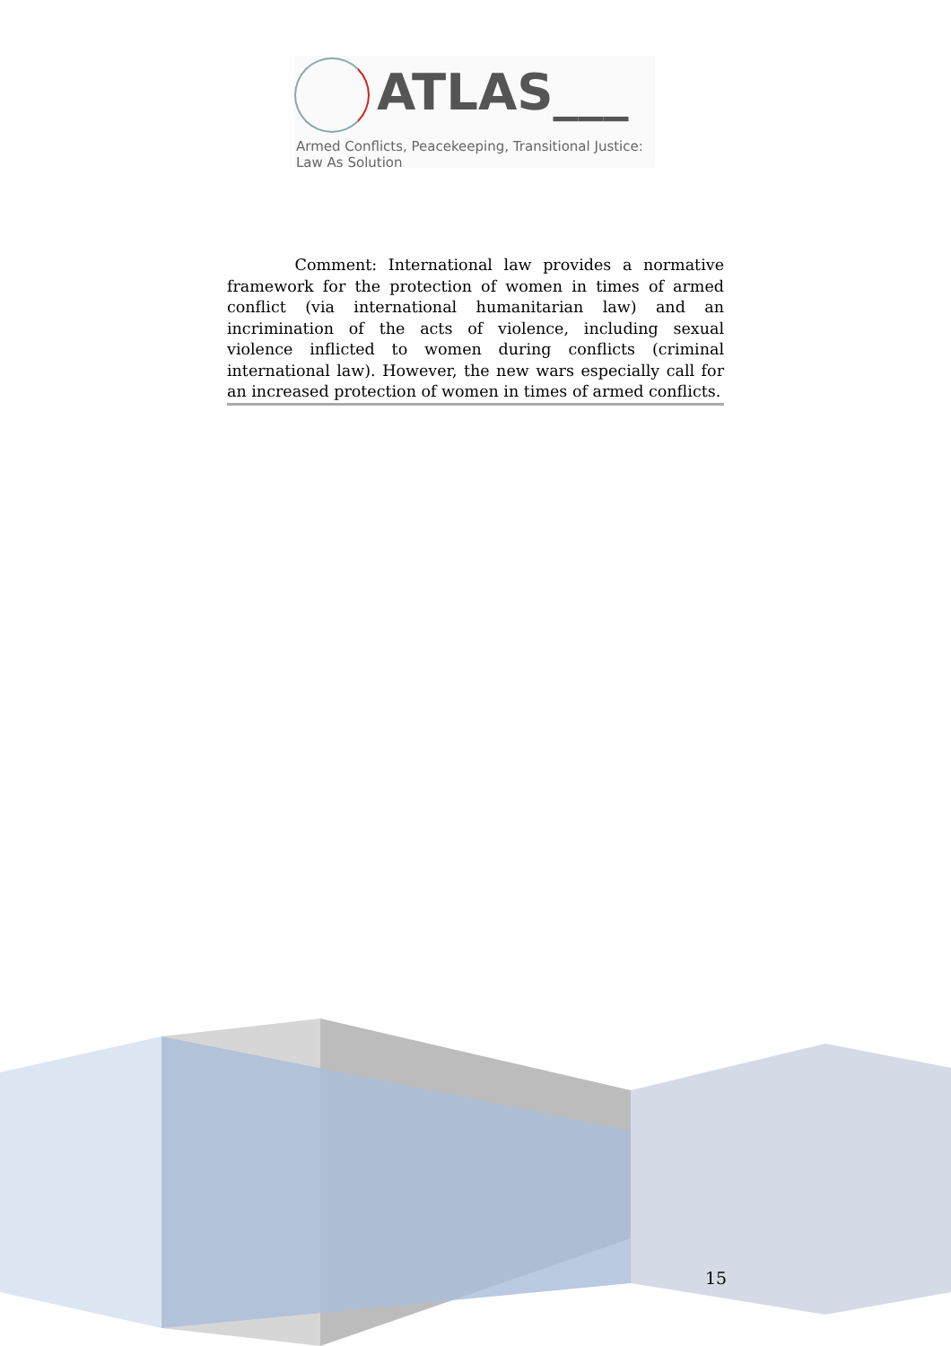ATLAS___
Armed Conflicts, Peacekeeping, Transitional Justice:
Law As Solution
Comment: International law provides a normative framework for the protection of women in times of armed conflict (via international humanitarian law) and an incrimination of the acts of violence, including sexual violence inflicted to women during conflicts (criminal international law). However, the new wars especially call for an increased protection of women in times of armed conflicts.
15